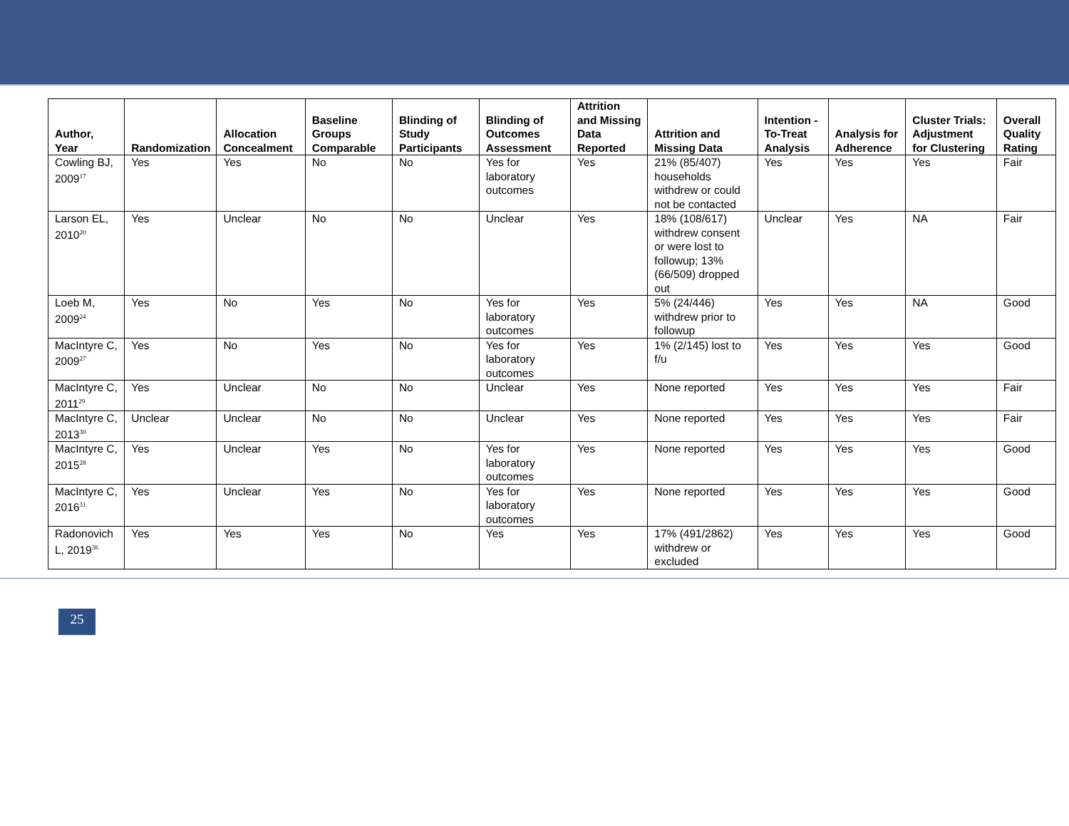| Author, Year | Randomization | Allocation Concealment | Baseline Groups Comparable | Blinding of Study Participants | Blinding of Outcomes Assessment | Attrition and Missing Data Reported | Attrition and Missing Data | Intention -To-Treat Analysis | Analysis for Adherence | Cluster Trials: Adjustment for Clustering | Overall Quality Rating |
| --- | --- | --- | --- | --- | --- | --- | --- | --- | --- | --- | --- |
| Cowling BJ, 2009<sup>17</sup> | Yes | Yes | No | No | Yes for laboratory outcomes | Yes | 21% (85/407) households withdrew or could not be contacted | Yes | Yes | Yes | Fair |
| Larson EL, 2010<sup>20</sup> | Yes | Unclear | No | No | Unclear | Yes | 18% (108/617) withdrew consent or were lost to followup; 13% (66/509) dropped out | Unclear | Yes | NA | Fair |
| Loeb M, 2009<sup>24</sup> | Yes | No | Yes | No | Yes for laboratory outcomes | Yes | 5% (24/446) withdrew prior to followup | Yes | Yes | NA | Good |
| MacIntyre C, 2009<sup>27</sup> | Yes | No | Yes | No | Yes for laboratory outcomes | Yes | 1% (2/145) lost to f/u | Yes | Yes | Yes | Good |
| MacIntyre C, 2011<sup>29</sup> | Yes | Unclear | No | No | Unclear | Yes | None reported | Yes | Yes | Yes | Fair |
| MacIntyre C, 2013<sup>30</sup> | Unclear | Unclear | No | No | Unclear | Yes | None reported | Yes | Yes | Yes | Fair |
| MacIntyre C, 2015<sup>28</sup> | Yes | Unclear | Yes | No | Yes for laboratory outcomes | Yes | None reported | Yes | Yes | Yes | Good |
| MacIntyre C, 2016<sup>31</sup> | Yes | Unclear | Yes | No | Yes for laboratory outcomes | Yes | None reported | Yes | Yes | Yes | Good |
| Radonovich L, 2019<sup>36</sup> | Yes | Yes | Yes | No | Yes | Yes | 17% (491/2862) withdrew or excluded | Yes | Yes | Yes | Good |
25